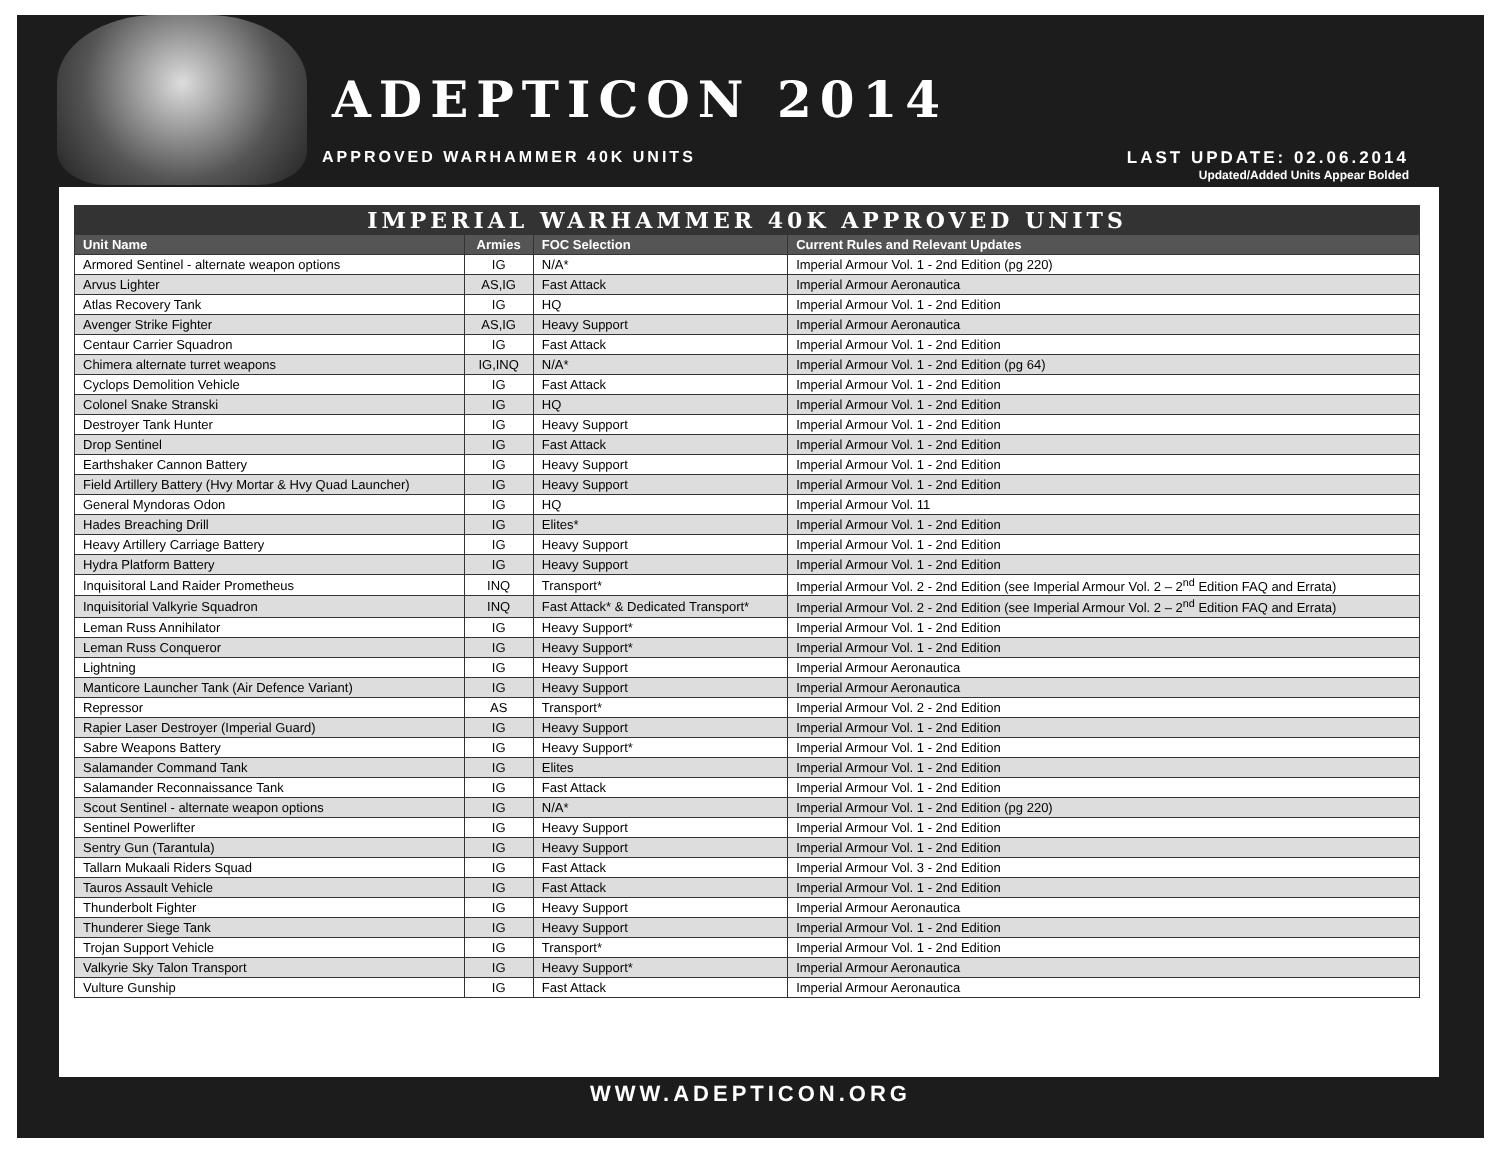ADEPTICON 2014
APPROVED WARHAMMER 40K UNITS
LAST UPDATE: 02.06.2014
Updated/Added Units Appear Bolded
| IMPERIAL WARHAMMER 40K APPROVED UNITS | | | |
| Unit Name | Armies | FOC Selection | Current Rules and Relevant Updates |
| Armored Sentinel - alternate weapon options | IG | N/A* | Imperial Armour Vol. 1 - 2nd Edition (pg 220) |
| Arvus Lighter | AS,IG | Fast Attack | Imperial Armour Aeronautica |
| Atlas Recovery Tank | IG | HQ | Imperial Armour Vol. 1 - 2nd Edition |
| Avenger Strike Fighter | AS,IG | Heavy Support | Imperial Armour Aeronautica |
| Centaur Carrier Squadron | IG | Fast Attack | Imperial Armour Vol. 1 - 2nd Edition |
| Chimera alternate turret weapons | IG,INQ | N/A* | Imperial Armour Vol. 1 - 2nd Edition (pg 64) |
| Cyclops Demolition Vehicle | IG | Fast Attack | Imperial Armour Vol. 1 - 2nd Edition |
| Colonel Snake Stranski | IG | HQ | Imperial Armour Vol. 1 - 2nd Edition |
| Destroyer Tank Hunter | IG | Heavy Support | Imperial Armour Vol. 1 - 2nd Edition |
| Drop Sentinel | IG | Fast Attack | Imperial Armour Vol. 1 - 2nd Edition |
| Earthshaker Cannon Battery | IG | Heavy Support | Imperial Armour Vol. 1 - 2nd Edition |
| Field Artillery Battery (Hvy Mortar & Hvy Quad Launcher) | IG | Heavy Support | Imperial Armour Vol. 1 - 2nd Edition |
| General Myndoras Odon | IG | HQ | Imperial Armour Vol. 11 |
| Hades Breaching Drill | IG | Elites* | Imperial Armour Vol. 1 - 2nd Edition |
| Heavy Artillery Carriage Battery | IG | Heavy Support | Imperial Armour Vol. 1 - 2nd Edition |
| Hydra Platform Battery | IG | Heavy Support | Imperial Armour Vol. 1 - 2nd Edition |
| Inquisitoral Land Raider Prometheus | INQ | Transport* | Imperial Armour Vol. 2 - 2nd Edition (see Imperial Armour Vol. 2 – 2<sup>nd</sup> Edition FAQ and Errata) |
| Inquisitorial Valkyrie Squadron | INQ | Fast Attack* & Dedicated Transport* | Imperial Armour Vol. 2 - 2nd Edition (see Imperial Armour Vol. 2 – 2<sup>nd</sup> Edition FAQ and Errata) |
| Leman Russ Annihilator | IG | Heavy Support* | Imperial Armour Vol. 1 - 2nd Edition |
| Leman Russ Conqueror | IG | Heavy Support* | Imperial Armour Vol. 1 - 2nd Edition |
| Lightning | IG | Heavy Support | Imperial Armour Aeronautica |
| Manticore Launcher Tank (Air Defence Variant) | IG | Heavy Support | Imperial Armour Aeronautica |
| Repressor | AS | Transport* | Imperial Armour Vol. 2 - 2nd Edition |
| Rapier Laser Destroyer (Imperial Guard) | IG | Heavy Support | Imperial Armour Vol. 1 - 2nd Edition |
| Sabre Weapons Battery | IG | Heavy Support* | Imperial Armour Vol. 1 - 2nd Edition |
| Salamander Command Tank | IG | Elites | Imperial Armour Vol. 1 - 2nd Edition |
| Salamander Reconnaissance Tank | IG | Fast Attack | Imperial Armour Vol. 1 - 2nd Edition |
| Scout Sentinel - alternate weapon options | IG | N/A* | Imperial Armour Vol. 1 - 2nd Edition (pg 220) |
| Sentinel Powerlifter | IG | Heavy Support | Imperial Armour Vol. 1 - 2nd Edition |
| Sentry Gun (Tarantula) | IG | Heavy Support | Imperial Armour Vol. 1 - 2nd Edition |
| Tallarn Mukaali Riders Squad | IG | Fast Attack | Imperial Armour Vol. 3 - 2nd Edition |
| Tauros Assault Vehicle | IG | Fast Attack | Imperial Armour Vol. 1 - 2nd Edition |
| Thunderbolt Fighter | IG | Heavy Support | Imperial Armour Aeronautica |
| Thunderer Siege Tank | IG | Heavy Support | Imperial Armour Vol. 1 - 2nd Edition |
| Trojan Support Vehicle | IG | Transport* | Imperial Armour Vol. 1 - 2nd Edition |
| Valkyrie Sky Talon Transport | IG | Heavy Support* | Imperial Armour Aeronautica |
| Vulture Gunship | IG | Fast Attack | Imperial Armour Aeronautica |
WWW.ADEPTICON.ORG